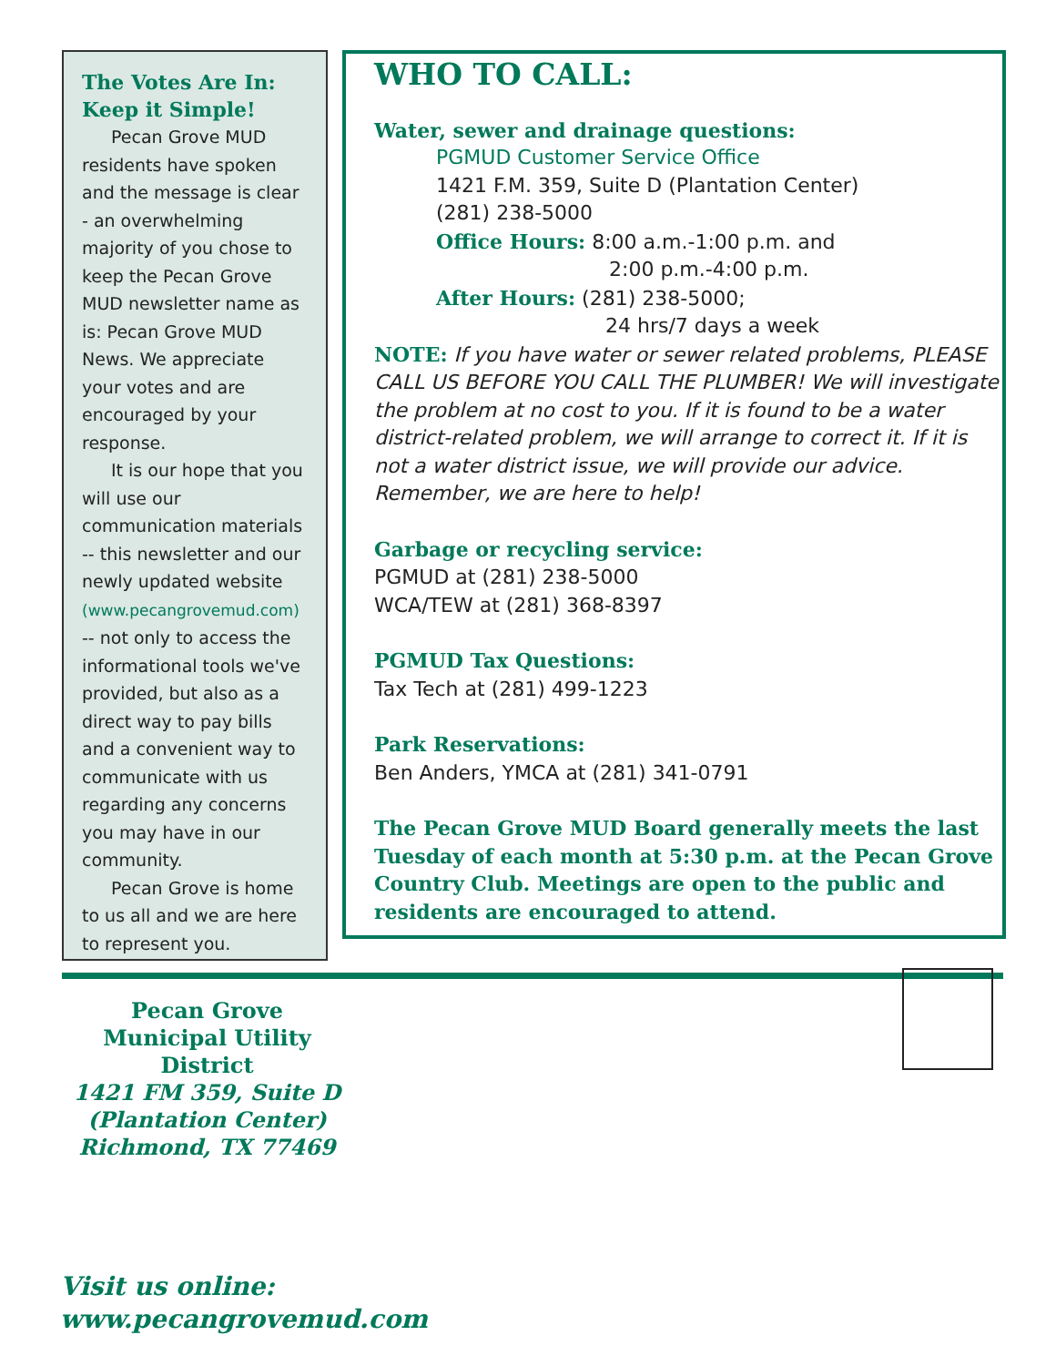The Votes Are In:
Keep it Simple!
Pecan Grove MUD residents have spoken and the message is clear - an overwhelming majority of you chose to keep the Pecan Grove MUD newsletter name as is: Pecan Grove MUD News. We appreciate your votes and are encouraged by your response.
It is our hope that you will use our communication materials -- this newsletter and our newly updated website (www.pecangrovemud.com) -- not only to access the informational tools we've provided, but also as a direct way to pay bills and a convenient way to communicate with us regarding any concerns you may have in our community.
Pecan Grove is home to us all and we are here to represent you.
WHO TO CALL:
Water, sewer and drainage questions:
PGMUD Customer Service Office
1421 F.M. 359, Suite D (Plantation Center)
(281) 238-5000
Office Hours: 8:00 a.m.-1:00 p.m. and
2:00 p.m.-4:00 p.m.
After Hours: (281) 238-5000;
24 hrs/7 days a week
NOTE: If you have water or sewer related problems, PLEASE CALL US BEFORE YOU CALL THE PLUMBER! We will investigate the problem at no cost to you. If it is found to be a water district-related problem, we will arrange to correct it. If it is not a water district issue, we will provide our advice. Remember, we are here to help!
Garbage or recycling service:
PGMUD at (281) 238-5000
WCA/TEW at (281) 368-8397
PGMUD Tax Questions:
Tax Tech at (281) 499-1223
Park Reservations:
Ben Anders, YMCA at (281) 341-0791
The Pecan Grove MUD Board generally meets the last Tuesday of each month at 5:30 p.m. at the Pecan Grove Country Club. Meetings are open to the public and residents are encouraged to attend.
Pecan Grove Municipal Utility District
1421 FM 359, Suite D
(Plantation Center)
Richmond, TX 77469
Visit us online:
www.pecangrovemud.com